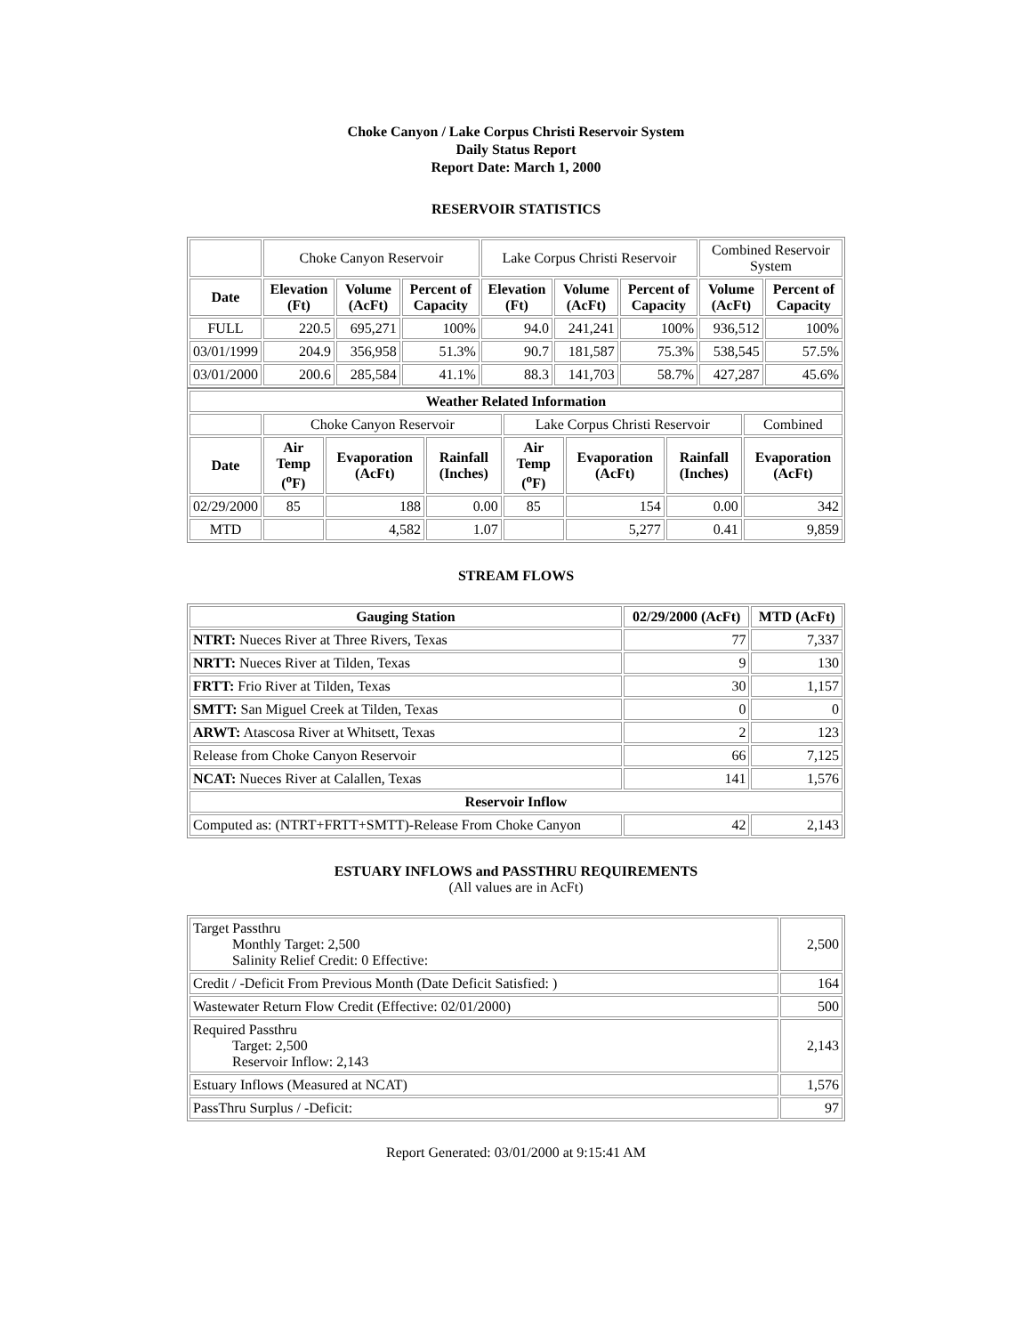Choke Canyon / Lake Corpus Christi Reservoir System
Daily Status Report
Report Date: March 1, 2000
RESERVOIR STATISTICS
| | Choke Canyon Reservoir | | | Lake Corpus Christi Reservoir | | | Combined Reservoir System | |
| Date | Elevation (Ft) | Volume (AcFt) | Percent of Capacity | Elevation (Ft) | Volume (AcFt) | Percent of Capacity | Volume (AcFt) | Percent of Capacity |
| FULL | 220.5 | 695,271 | 100% | 94.0 | 241,241 | 100% | 936,512 | 100% |
| 03/01/1999 | 204.9 | 356,958 | 51.3% | 90.7 | 181,587 | 75.3% | 538,545 | 57.5% |
| 03/01/2000 | 200.6 | 285,584 | 41.1% | 88.3 | 141,703 | 58.7% | 427,287 | 45.6% |
| Weather Related Information | | | | | | | |
| --- | --- | --- | --- | --- | --- | --- | --- |
| | Choke Canyon Reservoir | | | Lake Corpus Christi Reservoir | | | Combined |
| Date | Air Temp (<sup>o</sup>F) | Evaporation (AcFt) | Rainfall (Inches) | Air Temp (<sup>o</sup>F) | Evaporation (AcFt) | Rainfall (Inches) | Evaporation (AcFt) |
| 02/29/2000 | 85 | 188 | 0.00 | 85 | 154 | 0.00 | 342 |
| MTD | | 4,582 | 1.07 | | 5,277 | 0.41 | 9,859 |
STREAM FLOWS
| Gauging Station | 02/29/2000 (AcFt) | MTD (AcFt) |
| --- | --- | --- |
| NTRT: Nueces River at Three Rivers, Texas | 77 | 7,337 |
| NRTT: Nueces River at Tilden, Texas | 9 | 130 |
| FRTT: Frio River at Tilden, Texas | 30 | 1,157 |
| SMTT: San Miguel Creek at Tilden, Texas | 0 | 0 |
| ARWT: Atascosa River at Whitsett, Texas | 2 | 123 |
| Release from Choke Canyon Reservoir | 66 | 7,125 |
| NCAT: Nueces River at Calallen, Texas | 141 | 1,576 |
| Reservoir Inflow | | |
| Computed as: (NTRT+FRTT+SMTT)-Release From Choke Canyon | 42 | 2,143 |
ESTUARY INFLOWS and PASSTHRU REQUIREMENTS
(All values are in AcFt)
| Target Passthru Monthly Target: 2,500 Salinity Relief Credit: 0 Effective: | 2,500 |
| Credit / -Deficit From Previous Month (Date Deficit Satisfied: ) | 164 |
| Wastewater Return Flow Credit (Effective: 02/01/2000) | 500 |
| Required Passthru Target: 2,500 Reservoir Inflow: 2,143 | 2,143 |
| Estuary Inflows (Measured at NCAT) | 1,576 |
| PassThru Surplus / -Deficit: | 97 |
Report Generated: 03/01/2000 at 9:15:41 AM